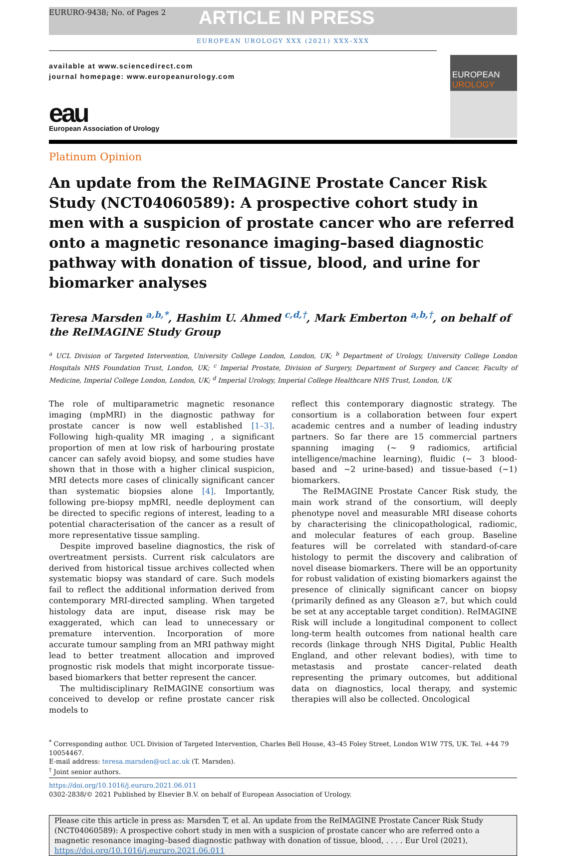EURURO-9438; No. of Pages 2
ARTICLE IN PRESS
EUROPEAN UROLOGY XXX (2021) XXX–XXX
available at www.sciencedirect.com
journal homepage: www.europeanurology.com
eau
European Association of Urology
EUROPEAN UROLOGY
Platinum Opinion
An update from the ReIMAGINE Prostate Cancer Risk Study (NCT04060589): A prospective cohort study in men with a suspicion of prostate cancer who are referred onto a magnetic resonance imaging–based diagnostic pathway with donation of tissue, blood, and urine for biomarker analyses
Teresa Marsden <sup>a,b,*</sup>, Hashim U. Ahmed <sup>c,d,†</sup>, Mark Emberton <sup>a,b,†</sup>, on behalf of the ReIMAGINE Study Group
<sup>a</sup> UCL Division of Targeted Intervention, University College London, London, UK; <sup>b</sup> Department of Urology, University College London Hospitals NHS Foundation Trust, London, UK; <sup>c</sup> Imperial Prostate, Division of Surgery, Department of Surgery and Cancer, Faculty of Medicine, Imperial College London, London, UK; <sup>d</sup> Imperial Urology, Imperial College Healthcare NHS Trust, London, UK
The role of multiparametric magnetic resonance imaging (mpMRI) in the diagnostic pathway for prostate cancer is now well established [1–3]. Following high-quality MR imaging , a significant proportion of men at low risk of harbouring prostate cancer can safely avoid biopsy, and some studies have shown that in those with a higher clinical suspicion, MRI detects more cases of clinically significant cancer than systematic biopsies alone [4]. Importantly, following pre-biopsy mpMRI, needle deployment can be directed to specific regions of interest, leading to a potential characterisation of the cancer as a result of more representative tissue sampling.
Despite improved baseline diagnostics, the risk of overtreatment persists. Current risk calculators are derived from historical tissue archives collected when systematic biopsy was standard of care. Such models fail to reflect the additional information derived from contemporary MRI-directed sampling. When targeted histology data are input, disease risk may be exaggerated, which can lead to unnecessary or premature intervention. Incorporation of more accurate tumour sampling from an MRI pathway might lead to better treatment allocation and improved prognostic risk models that might incorporate tissue-based biomarkers that better represent the cancer.
The multidisciplinary ReIMAGINE consortium was conceived to develop or refine prostate cancer risk models to
reflect this contemporary diagnostic strategy. The consortium is a collaboration between four expert academic centres and a number of leading industry partners. So far there are 15 commercial partners spanning imaging (~ 9 radiomics, artificial intelligence/machine learning), fluidic (~ 3 blood-based and ~2 urine-based) and tissue-based (~1) biomarkers.
The ReIMAGINE Prostate Cancer Risk study, the main work strand of the consortium, will deeply phenotype novel and measurable MRI disease cohorts by characterising the clinicopathological, radiomic, and molecular features of each group. Baseline features will be correlated with standard-of-care histology to permit the discovery and calibration of novel disease biomarkers. There will be an opportunity for robust validation of existing biomarkers against the presence of clinically significant cancer on biopsy (primarily defined as any Gleason ≥7, but which could be set at any acceptable target condition). ReIMAGINE Risk will include a longitudinal component to collect long-term health outcomes from national health care records (linkage through NHS Digital, Public Health England, and other relevant bodies), with time to metastasis and prostate cancer–related death representing the primary outcomes, but additional data on diagnostics, local therapy, and systemic therapies will also be collected. Oncological
<sup>*</sup> Corresponding author. UCL Division of Targeted Intervention, Charles Bell House, 43–45 Foley Street, London W1W 7TS, UK. Tel. +44 79 10054467.
E-mail address: teresa.marsden@ucl.ac.uk (T. Marsden).
<sup>†</sup> Joint senior authors.
https://doi.org/10.1016/j.eururo.2021.06.011
0302-2838/© 2021 Published by Elsevier B.V. on behalf of European Association of Urology.
Please cite this article in press as: Marsden T, et al. An update from the ReIMAGINE Prostate Cancer Risk Study (NCT04060589): A prospective cohort study in men with a suspicion of prostate cancer who are referred onto a magnetic resonance imaging–based diagnostic pathway with donation of tissue, blood, . . . . Eur Urol (2021), https://doi.org/10.1016/j.eururo.2021.06.011